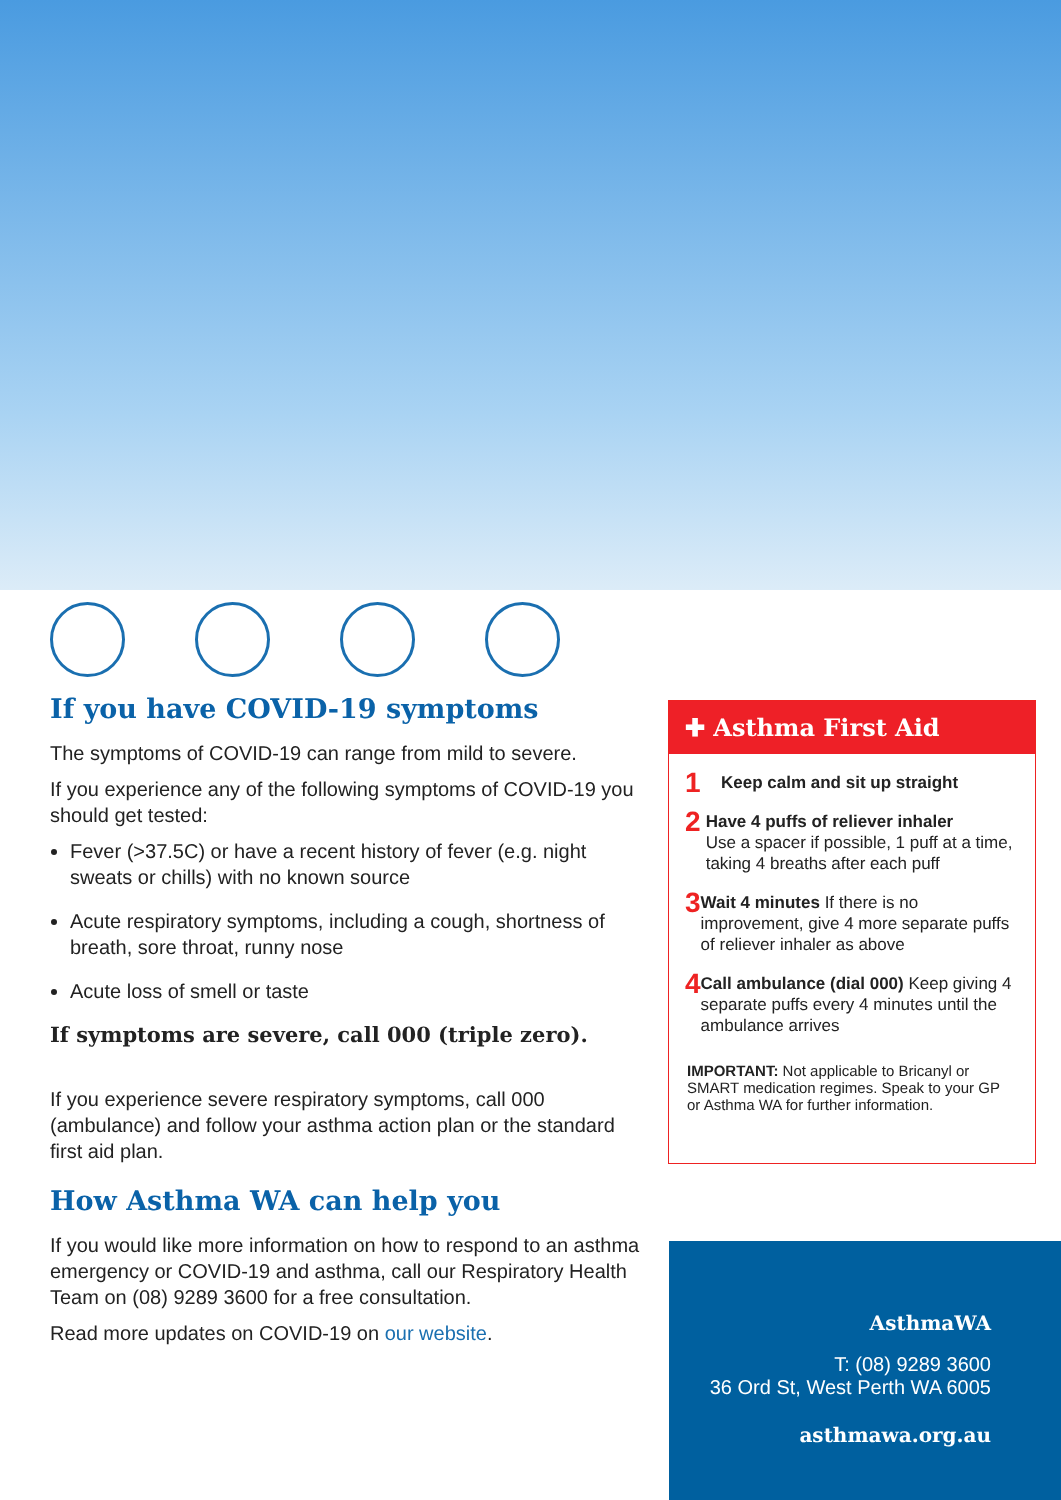If you have COVID-19 symptoms
The symptoms of COVID-19 can range from mild to severe.
If you experience any of the following symptoms of COVID-19 you should get tested:
Fever (>37.5C) or have a recent history of fever (e.g. night sweats or chills) with no known source
Acute respiratory symptoms, including a cough, shortness of breath, sore throat, runny nose
Acute loss of smell or taste
If symptoms are severe, call 000 (triple zero).
If you experience severe respiratory symptoms, call 000 (ambulance) and follow your asthma action plan or the standard first aid plan.
How Asthma WA can help you
If you would like more information on how to respond to an asthma emergency or COVID-19 and asthma, call our Respiratory Health Team on (08) 9289 3600 for a free consultation.
Read more updates on COVID-19 on our website.
✚ Asthma First Aid
1 Keep calm and sit up straight
2 Have 4 puffs of reliever inhaler
Use a spacer if possible, 1 puff at a time, taking 4 breaths after each puff
3 Wait 4 minutes If there is no improvement, give 4 more separate puffs of reliever inhaler as above
4 Call ambulance (dial 000) Keep giving 4 separate puffs every 4 minutes until the ambulance arrives
IMPORTANT: Not applicable to Bricanyl or SMART medication regimes. Speak to your GP or Asthma WA for further information.
AsthmaWA
T: (08) 9289 3600
36 Ord St, West Perth WA 6005
asthmawa.org.au